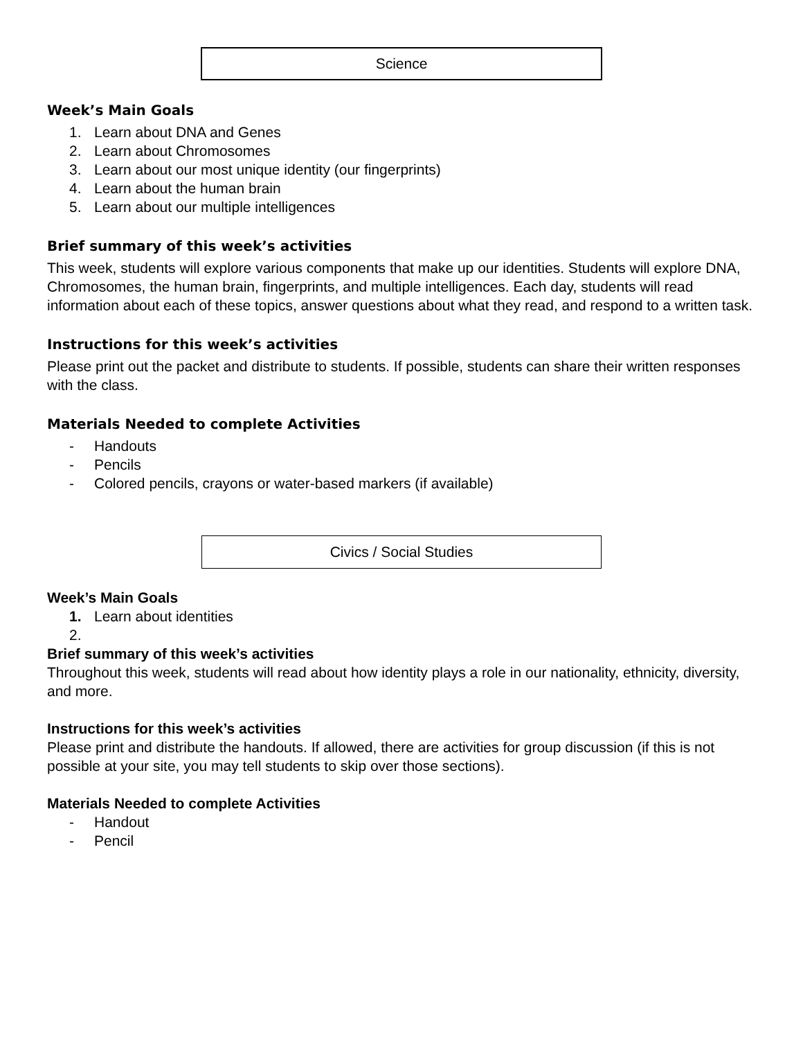Science
Week’s Main Goals
1. Learn about DNA and Genes
2. Learn about Chromosomes
3. Learn about our most unique identity (our fingerprints)
4. Learn about the human brain
5. Learn about our multiple intelligences
Brief summary of this week’s activities
This week, students will explore various components that make up our identities. Students will explore DNA, Chromosomes, the human brain, fingerprints, and multiple intelligences. Each day, students will read information about each of these topics, answer questions about what they read, and respond to a written task.
Instructions for this week’s activities
Please print out the packet and distribute to students. If possible, students can share their written responses with the class.
Materials Needed to complete Activities
- Handouts
- Pencils
- Colored pencils, crayons or water-based markers (if available)
Civics / Social Studies
Week’s Main Goals
1. Learn about identities
2.
Brief summary of this week’s activities
Throughout this week, students will read about how identity plays a role in our nationality, ethnicity, diversity, and more.
Instructions for this week’s activities
Please print and distribute the handouts. If allowed, there are activities for group discussion (if this is not possible at your site, you may tell students to skip over those sections).
Materials Needed to complete Activities
- Handout
- Pencil